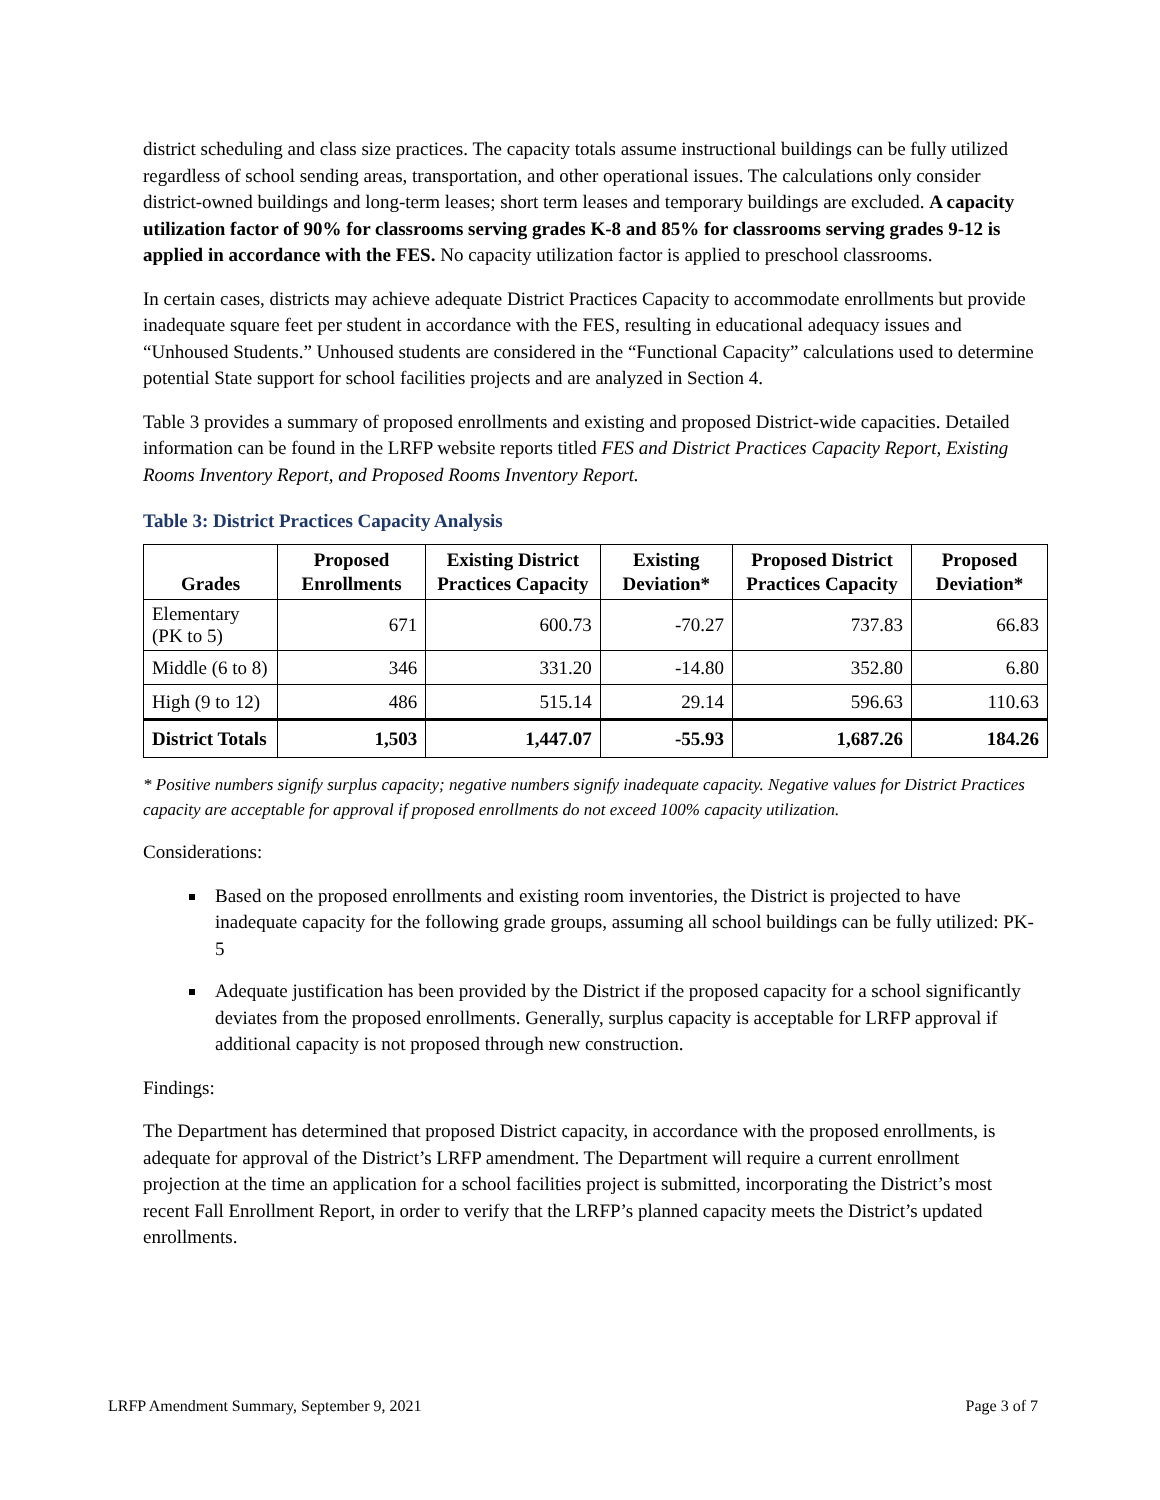district scheduling and class size practices. The capacity totals assume instructional buildings can be fully utilized regardless of school sending areas, transportation, and other operational issues. The calculations only consider district-owned buildings and long-term leases; short term leases and temporary buildings are excluded. A capacity utilization factor of 90% for classrooms serving grades K-8 and 85% for classrooms serving grades 9-12 is applied in accordance with the FES. No capacity utilization factor is applied to preschool classrooms.
In certain cases, districts may achieve adequate District Practices Capacity to accommodate enrollments but provide inadequate square feet per student in accordance with the FES, resulting in educational adequacy issues and “Unhoused Students.” Unhoused students are considered in the “Functional Capacity” calculations used to determine potential State support for school facilities projects and are analyzed in Section 4.
Table 3 provides a summary of proposed enrollments and existing and proposed District-wide capacities. Detailed information can be found in the LRFP website reports titled FES and District Practices Capacity Report, Existing Rooms Inventory Report, and Proposed Rooms Inventory Report.
Table 3: District Practices Capacity Analysis
| Grades | Proposed Enrollments | Existing District Practices Capacity | Existing Deviation* | Proposed District Practices Capacity | Proposed Deviation* |
| --- | --- | --- | --- | --- | --- |
| Elementary (PK to 5) | 671 | 600.73 | -70.27 | 737.83 | 66.83 |
| Middle (6 to 8) | 346 | 331.20 | -14.80 | 352.80 | 6.80 |
| High (9 to 12) | 486 | 515.14 | 29.14 | 596.63 | 110.63 |
| District Totals | 1,503 | 1,447.07 | -55.93 | 1,687.26 | 184.26 |
* Positive numbers signify surplus capacity; negative numbers signify inadequate capacity. Negative values for District Practices capacity are acceptable for approval if proposed enrollments do not exceed 100% capacity utilization.
Considerations:
Based on the proposed enrollments and existing room inventories, the District is projected to have inadequate capacity for the following grade groups, assuming all school buildings can be fully utilized: PK-5
Adequate justification has been provided by the District if the proposed capacity for a school significantly deviates from the proposed enrollments. Generally, surplus capacity is acceptable for LRFP approval if additional capacity is not proposed through new construction.
Findings:
The Department has determined that proposed District capacity, in accordance with the proposed enrollments, is adequate for approval of the District’s LRFP amendment. The Department will require a current enrollment projection at the time an application for a school facilities project is submitted, incorporating the District’s most recent Fall Enrollment Report, in order to verify that the LRFP’s planned capacity meets the District’s updated enrollments.
LRFP Amendment Summary, September 9, 2021 Page 3 of 7